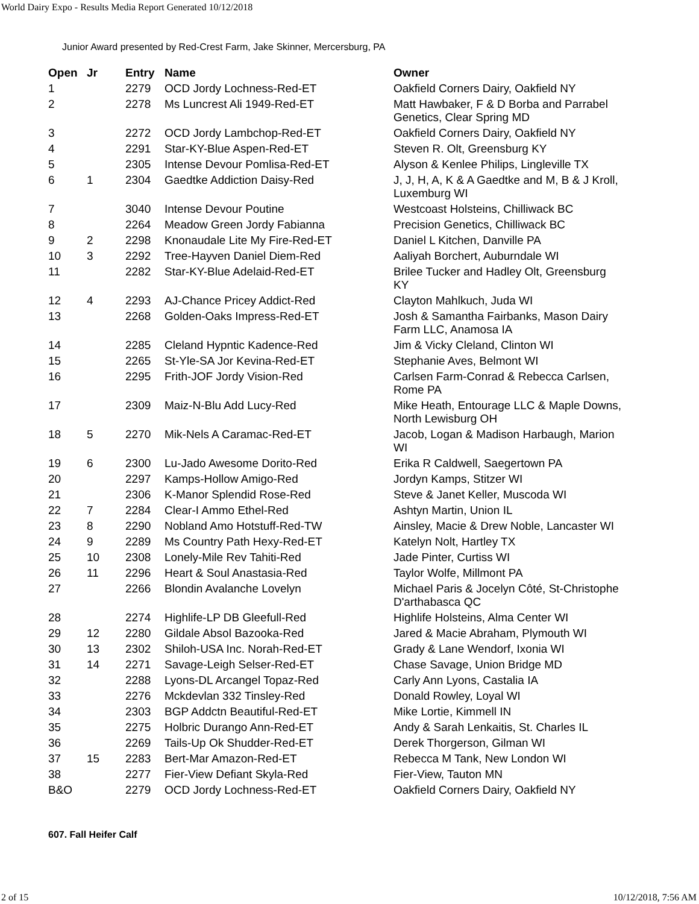World Dairy Expo - Results Media Report Generated 10/12/2018
Junior Award presented by Red-Crest Farm, Jake Skinner, Mercersburg, PA
| Open | Jr | Entry | Name | Owner |
| --- | --- | --- | --- | --- |
| 1 | | 2279 | OCD Jordy Lochness-Red-ET | Oakfield Corners Dairy, Oakfield NY |
| 2 | | 2278 | Ms Luncrest Ali 1949-Red-ET | Matt Hawbaker, F & D Borba and Parrabel Genetics, Clear Spring MD |
| 3 | | 2272 | OCD Jordy Lambchop-Red-ET | Oakfield Corners Dairy, Oakfield NY |
| 4 | | 2291 | Star-KY-Blue Aspen-Red-ET | Steven R. Olt, Greensburg KY |
| 5 | | 2305 | Intense Devour Pomlisa-Red-ET | Alyson & Kenlee Philips, Lingleville TX |
| 6 | 1 | 2304 | Gaedtke Addiction Daisy-Red | J, J, H, A, K & A Gaedtke and M, B & J Kroll, Luxemburg WI |
| 7 | | 3040 | Intense Devour Poutine | Westcoast Holsteins, Chilliwack BC |
| 8 | | 2264 | Meadow Green Jordy Fabianna | Precision Genetics, Chilliwack BC |
| 9 | 2 | 2298 | Knonaudale Lite My Fire-Red-ET | Daniel L Kitchen, Danville PA |
| 10 | 3 | 2292 | Tree-Hayven Daniel Diem-Red | Aaliyah Borchert, Auburndale WI |
| 11 | | 2282 | Star-KY-Blue Adelaid-Red-ET | Brilee Tucker and Hadley Olt, Greensburg KY |
| 12 | 4 | 2293 | AJ-Chance Pricey Addict-Red | Clayton Mahlkuch, Juda WI |
| 13 | | 2268 | Golden-Oaks Impress-Red-ET | Josh & Samantha Fairbanks, Mason Dairy Farm LLC, Anamosa IA |
| 14 | | 2285 | Cleland Hypntic Kadence-Red | Jim & Vicky Cleland, Clinton WI |
| 15 | | 2265 | St-Yle-SA Jor Kevina-Red-ET | Stephanie Aves, Belmont WI |
| 16 | | 2295 | Frith-JOF Jordy Vision-Red | Carlsen Farm-Conrad & Rebecca Carlsen, Rome PA |
| 17 | | 2309 | Maiz-N-Blu Add Lucy-Red | Mike Heath, Entourage LLC & Maple Downs, North Lewisburg OH |
| 18 | 5 | 2270 | Mik-Nels A Caramac-Red-ET | Jacob, Logan & Madison Harbaugh, Marion WI |
| 19 | 6 | 2300 | Lu-Jado Awesome Dorito-Red | Erika R Caldwell, Saegertown PA |
| 20 | | 2297 | Kamps-Hollow Amigo-Red | Jordyn Kamps, Stitzer WI |
| 21 | | 2306 | K-Manor Splendid Rose-Red | Steve & Janet Keller, Muscoda WI |
| 22 | 7 | 2284 | Clear-I Ammo Ethel-Red | Ashtyn Martin, Union IL |
| 23 | 8 | 2290 | Nobland Amo Hotstuff-Red-TW | Ainsley, Macie & Drew Noble, Lancaster WI |
| 24 | 9 | 2289 | Ms Country Path Hexy-Red-ET | Katelyn Nolt, Hartley TX |
| 25 | 10 | 2308 | Lonely-Mile Rev Tahiti-Red | Jade Pinter, Curtiss WI |
| 26 | 11 | 2296 | Heart & Soul Anastasia-Red | Taylor Wolfe, Millmont PA |
| 27 | | 2266 | Blondin Avalanche Lovelyn | Michael Paris & Jocelyn Côté, St-Christophe D'arthabasca QC |
| 28 | | 2274 | Highlife-LP DB Gleefull-Red | Highlife Holsteins, Alma Center WI |
| 29 | 12 | 2280 | Gildale Absol Bazooka-Red | Jared & Macie Abraham, Plymouth WI |
| 30 | 13 | 2302 | Shiloh-USA Inc. Norah-Red-ET | Grady & Lane Wendorf, Ixonia WI |
| 31 | 14 | 2271 | Savage-Leigh Selser-Red-ET | Chase Savage, Union Bridge MD |
| 32 | | 2288 | Lyons-DL Arcangel Topaz-Red | Carly Ann Lyons, Castalia IA |
| 33 | | 2276 | Mckdevlan 332 Tinsley-Red | Donald Rowley, Loyal WI |
| 34 | | 2303 | BGP Addctn Beautiful-Red-ET | Mike Lortie, Kimmell IN |
| 35 | | 2275 | Holbric Durango Ann-Red-ET | Andy & Sarah Lenkaitis, St. Charles IL |
| 36 | | 2269 | Tails-Up Ok Shudder-Red-ET | Derek Thorgerson, Gilman WI |
| 37 | 15 | 2283 | Bert-Mar Amazon-Red-ET | Rebecca M Tank, New London WI |
| 38 | | 2277 | Fier-View Defiant Skyla-Red | Fier-View, Tauton MN |
| B&O | | 2279 | OCD Jordy Lochness-Red-ET | Oakfield Corners Dairy, Oakfield NY |
607. Fall Heifer Calf
2 of 15 10/12/2018, 7:56 AM